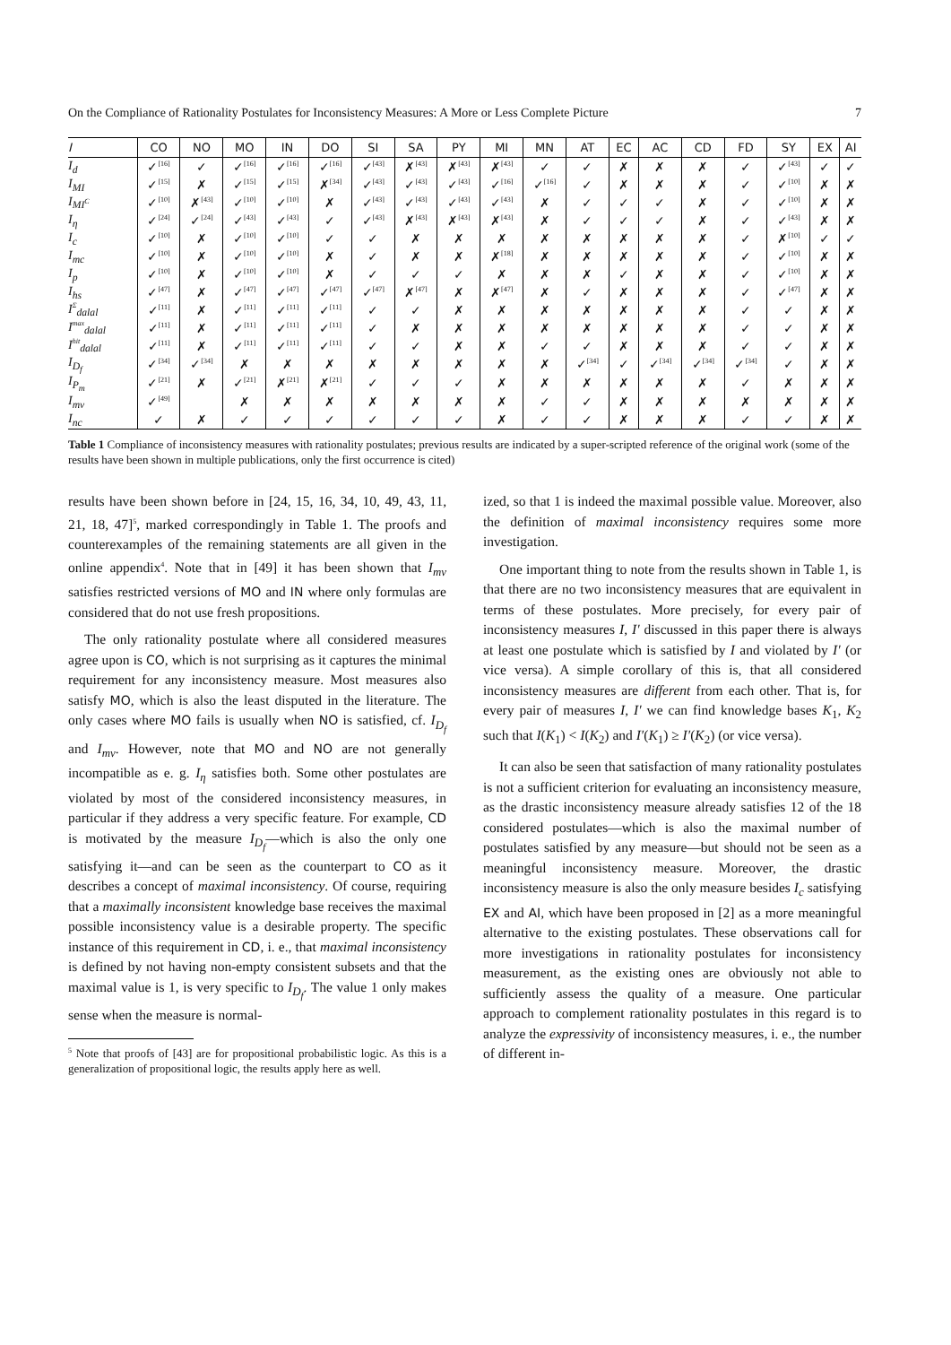On the Compliance of Rationality Postulates for Inconsistency Measures: A More or Less Complete Picture 7
| I | CO | NO | MO | IN | DO | SI | SA | PY | MI | MN | AT | EC | AC | CD | FD | SY | EX | AI |
| --- | --- | --- | --- | --- | --- | --- | --- | --- | --- | --- | --- | --- | --- | --- | --- | --- | --- | --- |
| I<sub>d</sub> | ✓<sup>[16]</sup> | ✓ | ✓<sup>[16]</sup> | ✓<sup>[16]</sup> | ✓<sup>[16]</sup> | ✓<sup>[43]</sup> | ✗<sup>[43]</sup> | ✗<sup>[43]</sup> | ✗<sup>[43]</sup> | ✓ | ✓ | ✗ | ✗ | ✗ | ✓ | ✓<sup>[43]</sup> | ✓ | ✓ |
| I<sub>MI</sub> | ✓<sup>[15]</sup> | ✗ | ✓<sup>[15]</sup> | ✓<sup>[15]</sup> | ✗<sup>[34]</sup> | ✓<sup>[43]</sup> | ✓<sup>[43]</sup> | ✓<sup>[43]</sup> | ✓<sup>[16]</sup> | ✓<sup>[16]</sup> | ✓ | ✗ | ✗ | ✗ | ✓ | ✓<sup>[10]</sup> | ✗ | ✗ |
| I<sub>MI<sup>C</sup></sub> | ✓<sup>[10]</sup> | ✗<sup>[43]</sup> | ✓<sup>[10]</sup> | ✓<sup>[10]</sup> | ✗ | ✓<sup>[43]</sup> | ✓<sup>[43]</sup> | ✓<sup>[43]</sup> | ✓<sup>[43]</sup> | ✗ | ✓ | ✓ | ✓ | ✗ | ✓ | ✓<sup>[10]</sup> | ✗ | ✗ |
| I<sub>η</sub> | ✓<sup>[24]</sup> | ✓<sup>[24]</sup> | ✓<sup>[43]</sup> | ✓<sup>[43]</sup> | ✓ | ✓<sup>[43]</sup> | ✗<sup>[43]</sup> | ✗<sup>[43]</sup> | ✗<sup>[43]</sup> | ✗ | ✓ | ✓ | ✓ | ✗ | ✓ | ✓<sup>[43]</sup> | ✗ | ✗ |
| I<sub>c</sub> | ✓<sup>[10]</sup> | ✗ | ✓<sup>[10]</sup> | ✓<sup>[10]</sup> | ✓ | ✓ | ✗ | ✗ | ✗ | ✗ | ✗ | ✗ | ✗ | ✗ | ✓ | ✗<sup>[10]</sup> | ✓ | ✓ |
| I<sub>mc</sub> | ✓<sup>[10]</sup> | ✗ | ✓<sup>[10]</sup> | ✓<sup>[10]</sup> | ✗ | ✓ | ✗ | ✗ | ✗<sup>[18]</sup> | ✗ | ✗ | ✗ | ✗ | ✗ | ✓ | ✓<sup>[10]</sup> | ✗ | ✗ |
| I<sub>p</sub> | ✓<sup>[10]</sup> | ✗ | ✓<sup>[10]</sup> | ✓<sup>[10]</sup> | ✗ | ✓ | ✓ | ✓ | ✗ | ✗ | ✗ | ✓ | ✗ | ✗ | ✓ | ✓<sup>[10]</sup> | ✗ | ✗ |
| I<sub>hs</sub> | ✓<sup>[47]</sup> | ✗ | ✓<sup>[47]</sup> | ✓<sup>[47]</sup> | ✓<sup>[47]</sup> | ✓<sup>[47]</sup> | ✗<sup>[47]</sup> | ✗ | ✗<sup>[47]</sup> | ✗ | ✓ | ✗ | ✗ | ✗ | ✓ | ✓<sup>[47]</sup> | ✗ | ✗ |
| I<sup>Σ</sup><sub>dalal</sub> | ✓<sup>[11]</sup> | ✗ | ✓<sup>[11]</sup> | ✓<sup>[11]</sup> | ✓<sup>[11]</sup> | ✓ | ✓ | ✗ | ✗ | ✗ | ✗ | ✗ | ✗ | ✗ | ✓ | ✓ | ✗ | ✗ |
| I<sup>max</sup><sub>dalal</sub> | ✓<sup>[11]</sup> | ✗ | ✓<sup>[11]</sup> | ✓<sup>[11]</sup> | ✓<sup>[11]</sup> | ✓ | ✗ | ✗ | ✗ | ✗ | ✗ | ✗ | ✗ | ✗ | ✓ | ✓ | ✗ | ✗ |
| I<sup>hit</sup><sub>dalal</sub> | ✓<sup>[11]</sup> | ✗ | ✓<sup>[11]</sup> | ✓<sup>[11]</sup> | ✓<sup>[11]</sup> | ✓ | ✓ | ✗ | ✗ | ✓ | ✓ | ✗ | ✗ | ✗ | ✓ | ✓ | ✗ | ✗ |
| I<sub>D<sub>f</sub></sub> | ✓<sup>[34]</sup> | ✓<sup>[34]</sup> | ✗ | ✗ | ✗ | ✗ | ✗ | ✗ | ✗ | ✗ | ✓<sup>[34]</sup> | ✓ | ✓<sup>[34]</sup> | ✓<sup>[34]</sup> | ✓<sup>[34]</sup> | ✓ | ✗ | ✗ |
| I<sub>P<sub>m</sub></sub> | ✓<sup>[21]</sup> | ✗ | ✓<sup>[21]</sup> | ✗<sup>[21]</sup> | ✗<sup>[21]</sup> | ✓ | ✓ | ✓ | ✗ | ✗ | ✗ | ✗ | ✗ | ✗ | ✓ | ✗ | ✗ | ✗ |
| I<sub>mv</sub> | ✓<sup>[49]</sup> | | ✗ | ✗ | ✗ | ✗ | ✗ | ✗ | ✗ | ✓ | ✓ | ✗ | ✗ | ✗ | ✗ | ✗ | ✗ | ✗ |
| I<sub>nc</sub> | ✓ | ✗ | ✓ | ✓ | ✓ | ✓ | ✓ | ✓ | ✗ | ✓ | ✓ | ✗ | ✗ | ✗ | ✓ | ✓ | ✗ | ✗ |
Table 1 Compliance of inconsistency measures with rationality postulates; previous results are indicated by a super-scripted reference of the original work (some of the results have been shown in multiple publications, only the first occurrence is cited)
results have been shown before in [24, 15, 16, 34, 10, 49, 43, 11, 21, 18, 47]<sup>5</sup>, marked correspondingly in Table 1. The proofs and counterexamples of the remaining statements are all given in the online appendix<sup>4</sup>. Note that in [49] it has been shown that I<sub>mv</sub> satisfies restricted versions of MO and IN where only formulas are considered that do not use fresh propositions.
The only rationality postulate where all considered measures agree upon is CO, which is not surprising as it captures the minimal requirement for any inconsistency measure. Most measures also satisfy MO, which is also the least disputed in the literature. The only cases where MO fails is usually when NO is satisfied, cf. I<sub>D<sub>f</sub></sub> and I<sub>mv</sub>. However, note that MO and NO are not generally incompatible as e. g. I<sub>η</sub> satisfies both. Some other postulates are violated by most of the considered inconsistency measures, in particular if they address a very specific feature. For example, CD is motivated by the measure I<sub>D<sub>f</sub></sub>—which is also the only one satisfying it—and can be seen as the counterpart to CO as it describes a concept of maximal inconsistency. Of course, requiring that a maximally inconsistent knowledge base receives the maximal possible inconsistency value is a desirable property. The specific instance of this requirement in CD, i. e., that maximal inconsistency is defined by not having non-empty consistent subsets and that the maximal value is 1, is very specific to I<sub>D<sub>f</sub></sub>. The value 1 only makes sense when the measure is normal-
<sup>5</sup> Note that proofs of [43] are for propositional probabilistic logic. As this is a generalization of propositional logic, the results apply here as well.
ized, so that 1 is indeed the maximal possible value. Moreover, also the definition of maximal inconsistency requires some more investigation.
One important thing to note from the results shown in Table 1, is that there are no two inconsistency measures that are equivalent in terms of these postulates. More precisely, for every pair of inconsistency measures I, I′ discussed in this paper there is always at least one postulate which is satisfied by I and violated by I′ (or vice versa). A simple corollary of this is, that all considered inconsistency measures are different from each other. That is, for every pair of measures I, I′ we can find knowledge bases K<sub>1</sub>, K<sub>2</sub> such that I(K<sub>1</sub>) < I(K<sub>2</sub>) and I′(K<sub>1</sub>) ≥ I′(K<sub>2</sub>) (or vice versa).
It can also be seen that satisfaction of many rationality postulates is not a sufficient criterion for evaluating an inconsistency measure, as the drastic inconsistency measure already satisfies 12 of the 18 considered postulates—which is also the maximal number of postulates satisfied by any measure—but should not be seen as a meaningful inconsistency measure. Moreover, the drastic inconsistency measure is also the only measure besides I<sub>c</sub> satisfying EX and AI, which have been proposed in [2] as a more meaningful alternative to the existing postulates. These observations call for more investigations in rationality postulates for inconsistency measurement, as the existing ones are obviously not able to sufficiently assess the quality of a measure. One particular approach to complement rationality postulates in this regard is to analyze the expressivity of inconsistency measures, i. e., the number of different in-